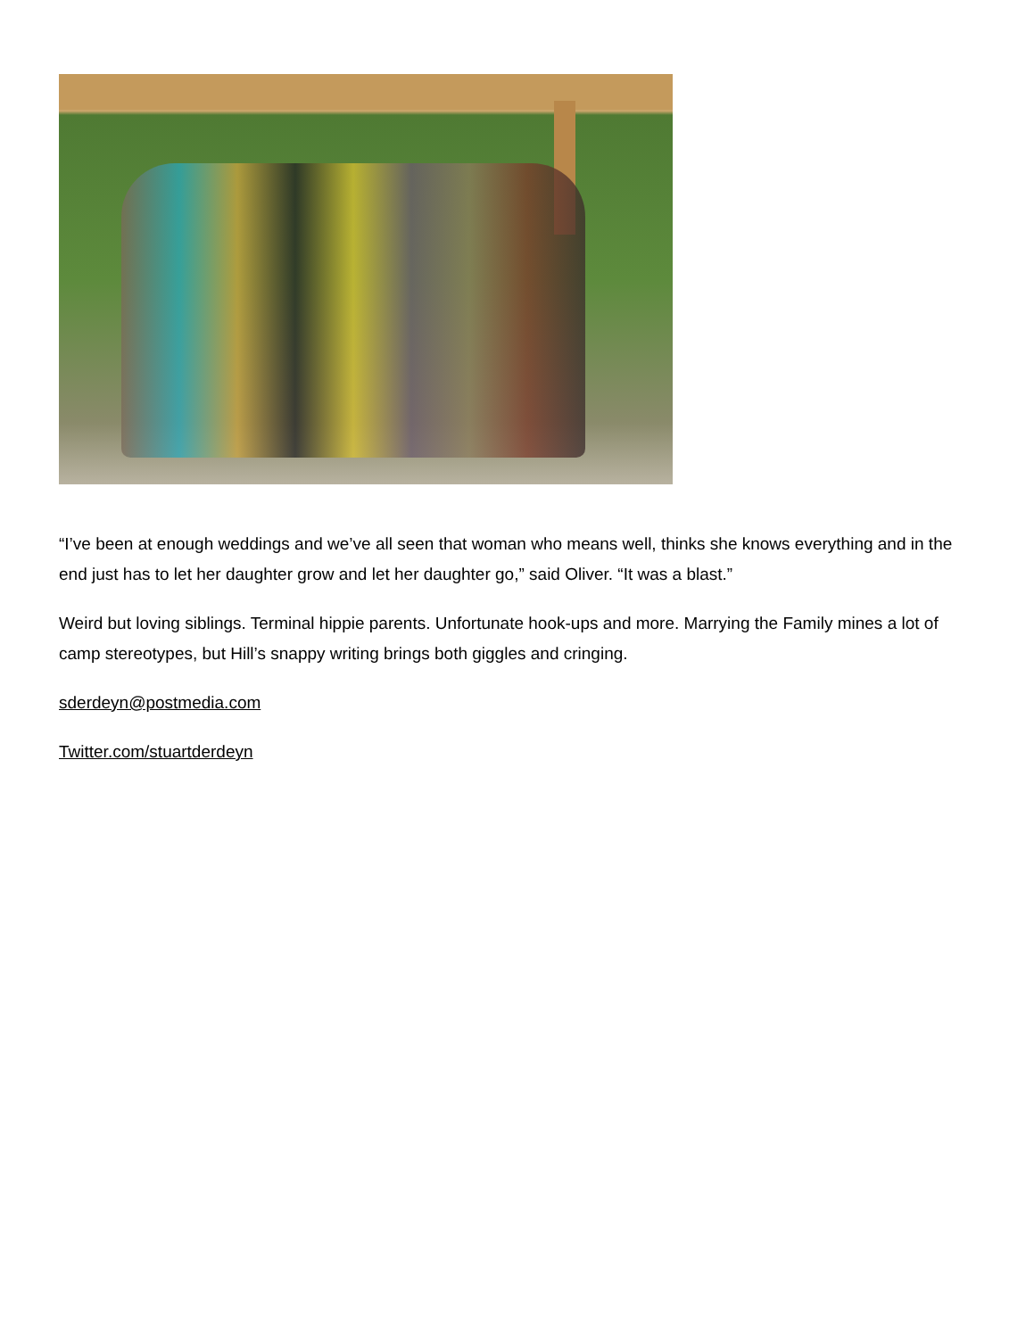“I’ve been at enough weddings and we’ve all seen that woman who means well, thinks she knows everything and in the end just has to let her daughter grow and let her daughter go,” said Oliver. “It was a blast.”
Weird but loving siblings. Terminal hippie parents. Unfortunate hook-ups and more. Marrying the Family mines a lot of camp stereotypes, but Hill’s snappy writing brings both giggles and cringing.
sderdeyn@postmedia.com
Twitter.com/stuartderdeyn